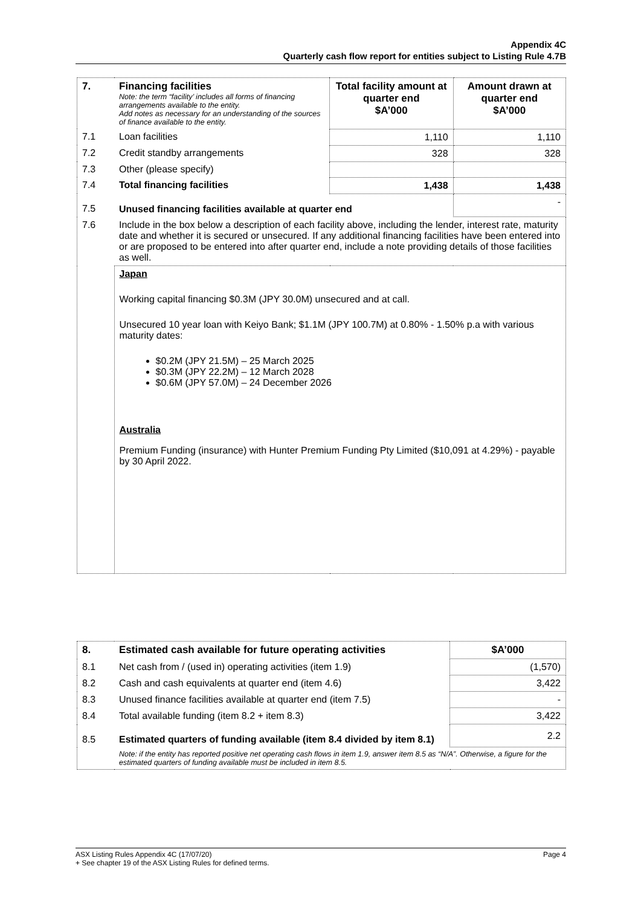Appendix 4C
Quarterly cash flow report for entities subject to Listing Rule 4.7B
| 7. | Financing facilities Note: the term “facility’ includes all forms of financing arrangements available to the entity. Add notes as necessary for an understanding of the sources of finance available to the entity. | Total facility amount at quarter end $A’000 | Amount drawn at quarter end $A’000 |
| --- | --- | --- | --- |
| 7.1 | Loan facilities | 1,110 | 1,110 |
| 7.2 | Credit standby arrangements | 328 | 328 |
| 7.3 | Other (please specify) | | |
| 7.4 | Total financing facilities | 1,438 | 1,438 |
| 7.5 | Unused financing facilities available at quarter end | | - |
| 7.6 | Include in the box below a description of each facility above, including the lender, interest rate, maturity date and whether it is secured or unsecured. If any additional financing facilities have been entered into or are proposed to be entered into after quarter end, include a note providing details of those facilities as well. | | |
| | Japan Working capital financing $0.3M (JPY 30.0M) unsecured and at call. Unsecured 10 year loan with Keiyo Bank; $1.1M (JPY 100.7M) at 0.80% - 1.50% p.a with various maturity dates: $0.2M (JPY 21.5M) – 25 March 2025 $0.3M (JPY 22.2M) – 12 March 2028 $0.6M (JPY 57.0M) – 24 December 2026 Australia Premium Funding (insurance) with Hunter Premium Funding Pty Limited ($10,091 at 4.29%) - payable by 30 April 2022. | | |
| 8. | Estimated cash available for future operating activities | $A’000 |
| --- | --- | --- |
| 8.1 | Net cash from / (used in) operating activities (item 1.9) | (1,570) |
| 8.2 | Cash and cash equivalents at quarter end (item 4.6) | 3,422 |
| 8.3 | Unused finance facilities available at quarter end (item 7.5) | - |
| 8.4 | Total available funding (item 8.2 + item 8.3) | 3,422 |
| 8.5 | Estimated quarters of funding available (item 8.4 divided by item 8.1) | 2.2 |
| | Note: if the entity has reported positive net operating cash flows in item 1.9, answer item 8.5 as “N/A”. Otherwise, a figure for the estimated quarters of funding available must be included in item 8.5. | |
Page 4 ASX Listing Rules Appendix 4C (17/07/20)
+ See chapter 19 of the ASX Listing Rules for defined terms.